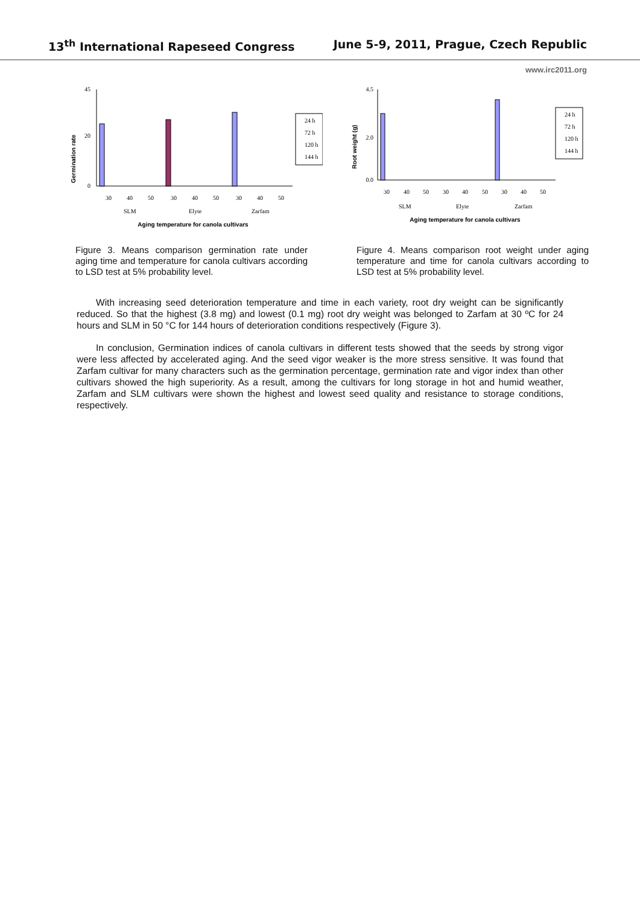13<sup>th</sup> International Rapeseed Congress June 5-9, 2011, Prague, Czech Republic
www.irc2011.org
Germination rate
0
20
45
30
40
50
30
40
50
30
40
50
SLM
Elyte
Zarfam
Aging temperature for canola cultivars
24 h
72 h
120 h
144 h
Figure 3. Means comparison germination rate under aging time and temperature for canola cultivars according to LSD test at 5% probability level.
Root weight (g)
0.0
2.0
4.5
30
40
50
30
40
50
30
40
50
SLM
Elyte
Zarfam
Aging temperature for canola cultivars
24 h
72 h
120 h
144 h
Figure 4. Means comparison root weight under aging temperature and time for canola cultivars according to LSD test at 5% probability level.
With increasing seed deterioration temperature and time in each variety, root dry weight can be significantly reduced. So that the highest (3.8 mg) and lowest (0.1 mg) root dry weight was belonged to Zarfam at 30 ºC for 24 hours and SLM in 50 °C for 144 hours of deterioration conditions respectively (Figure 3).
In conclusion, Germination indices of canola cultivars in different tests showed that the seeds by strong vigor were less affected by accelerated aging. And the seed vigor weaker is the more stress sensitive. It was found that Zarfam cultivar for many characters such as the germination percentage, germination rate and vigor index than other cultivars showed the high superiority. As a result, among the cultivars for long storage in hot and humid weather, Zarfam and SLM cultivars were shown the highest and lowest seed quality and resistance to storage conditions, respectively.